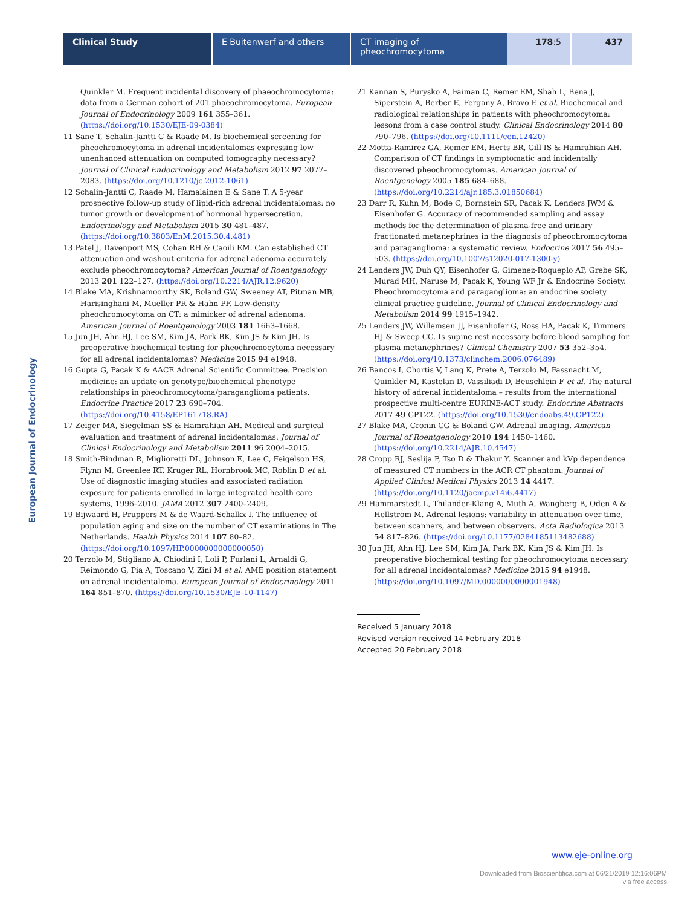Clinical Study E Buitenwerf and others CT imaging of pheochromocytoma
178:5 437
European Journal of Endocrinology
Quinkler M. Frequent incidental discovery of phaeochromocytoma: data from a German cohort of 201 phaeochromocytoma. European Journal of Endocrinology 2009 161 355–361. (https://doi.org/10.1530/EJE-09-0384)
11 Sane T, Schalin-Jantti C & Raade M. Is biochemical screening for pheochromocytoma in adrenal incidentalomas expressing low unenhanced attenuation on computed tomography necessary? Journal of Clinical Endocrinology and Metabolism 2012 97 2077–2083. (https://doi.org/10.1210/jc.2012-1061)
12 Schalin-Jantti C, Raade M, Hamalainen E & Sane T. A 5-year prospective follow-up study of lipid-rich adrenal incidentalomas: no tumor growth or development of hormonal hypersecretion. Endocrinology and Metabolism 2015 30 481–487. (https://doi.org/10.3803/EnM.2015.30.4.481)
13 Patel J, Davenport MS, Cohan RH & Caoili EM. Can established CT attenuation and washout criteria for adrenal adenoma accurately exclude pheochromocytoma? American Journal of Roentgenology 2013 201 122–127. (https://doi.org/10.2214/AJR.12.9620)
14 Blake MA, Krishnamoorthy SK, Boland GW, Sweeney AT, Pitman MB, Harisinghani M, Mueller PR & Hahn PF. Low-density pheochromocytoma on CT: a mimicker of adrenal adenoma. American Journal of Roentgenology 2003 181 1663–1668.
15 Jun JH, Ahn HJ, Lee SM, Kim JA, Park BK, Kim JS & Kim JH. Is preoperative biochemical testing for pheochromocytoma necessary for all adrenal incidentalomas? Medicine 2015 94 e1948.
16 Gupta G, Pacak K & AACE Adrenal Scientific Committee. Precision medicine: an update on genotype/biochemical phenotype relationships in pheochromocytoma/paraganglioma patients. Endocrine Practice 2017 23 690–704. (https://doi.org/10.4158/EP161718.RA)
17 Zeiger MA, Siegelman SS & Hamrahian AH. Medical and surgical evaluation and treatment of adrenal incidentalomas. Journal of Clinical Endocrinology and Metabolism 2011 96 2004–2015.
18 Smith-Bindman R, Miglioretti DL, Johnson E, Lee C, Feigelson HS, Flynn M, Greenlee RT, Kruger RL, Hornbrook MC, Roblin D et al. Use of diagnostic imaging studies and associated radiation exposure for patients enrolled in large integrated health care systems, 1996–2010. JAMA 2012 307 2400–2409.
19 Bijwaard H, Pruppers M & de Waard-Schalkx I. The influence of population aging and size on the number of CT examinations in The Netherlands. Health Physics 2014 107 80–82. (https://doi.org/10.1097/HP.0000000000000050)
20 Terzolo M, Stigliano A, Chiodini I, Loli P, Furlani L, Arnaldi G, Reimondo G, Pia A, Toscano V, Zini M et al. AME position statement on adrenal incidentaloma. European Journal of Endocrinology 2011 164 851–870. (https://doi.org/10.1530/EJE-10-1147)
21 Kannan S, Purysko A, Faiman C, Remer EM, Shah L, Bena J, Siperstein A, Berber E, Fergany A, Bravo E et al. Biochemical and radiological relationships in patients with pheochromocytoma: lessons from a case control study. Clinical Endocrinology 2014 80 790–796. (https://doi.org/10.1111/cen.12420)
22 Motta-Ramirez GA, Remer EM, Herts BR, Gill IS & Hamrahian AH. Comparison of CT findings in symptomatic and incidentally discovered pheochromocytomas. American Journal of Roentgenology 2005 185 684–688. (https://doi.org/10.2214/ajr.185.3.01850684)
23 Darr R, Kuhn M, Bode C, Bornstein SR, Pacak K, Lenders JWM & Eisenhofer G. Accuracy of recommended sampling and assay methods for the determination of plasma-free and urinary fractionated metanephrines in the diagnosis of pheochromocytoma and paraganglioma: a systematic review. Endocrine 2017 56 495–503. (https://doi.org/10.1007/s12020-017-1300-y)
24 Lenders JW, Duh QY, Eisenhofer G, Gimenez-Roqueplo AP, Grebe SK, Murad MH, Naruse M, Pacak K, Young WF Jr & Endocrine Society. Pheochromocytoma and paraganglioma: an endocrine society clinical practice guideline. Journal of Clinical Endocrinology and Metabolism 2014 99 1915–1942.
25 Lenders JW, Willemsen JJ, Eisenhofer G, Ross HA, Pacak K, Timmers HJ & Sweep CG. Is supine rest necessary before blood sampling for plasma metanephrines? Clinical Chemistry 2007 53 352–354. (https://doi.org/10.1373/clinchem.2006.076489)
26 Bancos I, Chortis V, Lang K, Prete A, Terzolo M, Fassnacht M, Quinkler M, Kastelan D, Vassiliadi D, Beuschlein F et al. The natural history of adrenal incidentaloma – results from the international prospective multi-centre EURINE-ACT study. Endocrine Abstracts 2017 49 GP122. (https://doi.org/10.1530/endoabs.49.GP122)
27 Blake MA, Cronin CG & Boland GW. Adrenal imaging. American Journal of Roentgenology 2010 194 1450–1460. (https://doi.org/10.2214/AJR.10.4547)
28 Cropp RJ, Seslija P, Tso D & Thakur Y. Scanner and kVp dependence of measured CT numbers in the ACR CT phantom. Journal of Applied Clinical Medical Physics 2013 14 4417. (https://doi.org/10.1120/jacmp.v14i6.4417)
29 Hammarstedt L, Thilander-Klang A, Muth A, Wangberg B, Oden A & Hellstrom M. Adrenal lesions: variability in attenuation over time, between scanners, and between observers. Acta Radiologica 2013 54 817–826. (https://doi.org/10.1177/0284185113482688)
30 Jun JH, Ahn HJ, Lee SM, Kim JA, Park BK, Kim JS & Kim JH. Is preoperative biochemical testing for pheochromocytoma necessary for all adrenal incidentalomas? Medicine 2015 94 e1948. (https://doi.org/10.1097/MD.0000000000001948)
Received 5 January 2018
Revised version received 14 February 2018
Accepted 20 February 2018
www.eje-online.org
Downloaded from Bioscientifica.com at 06/21/2019 12:16:06PM
via free access